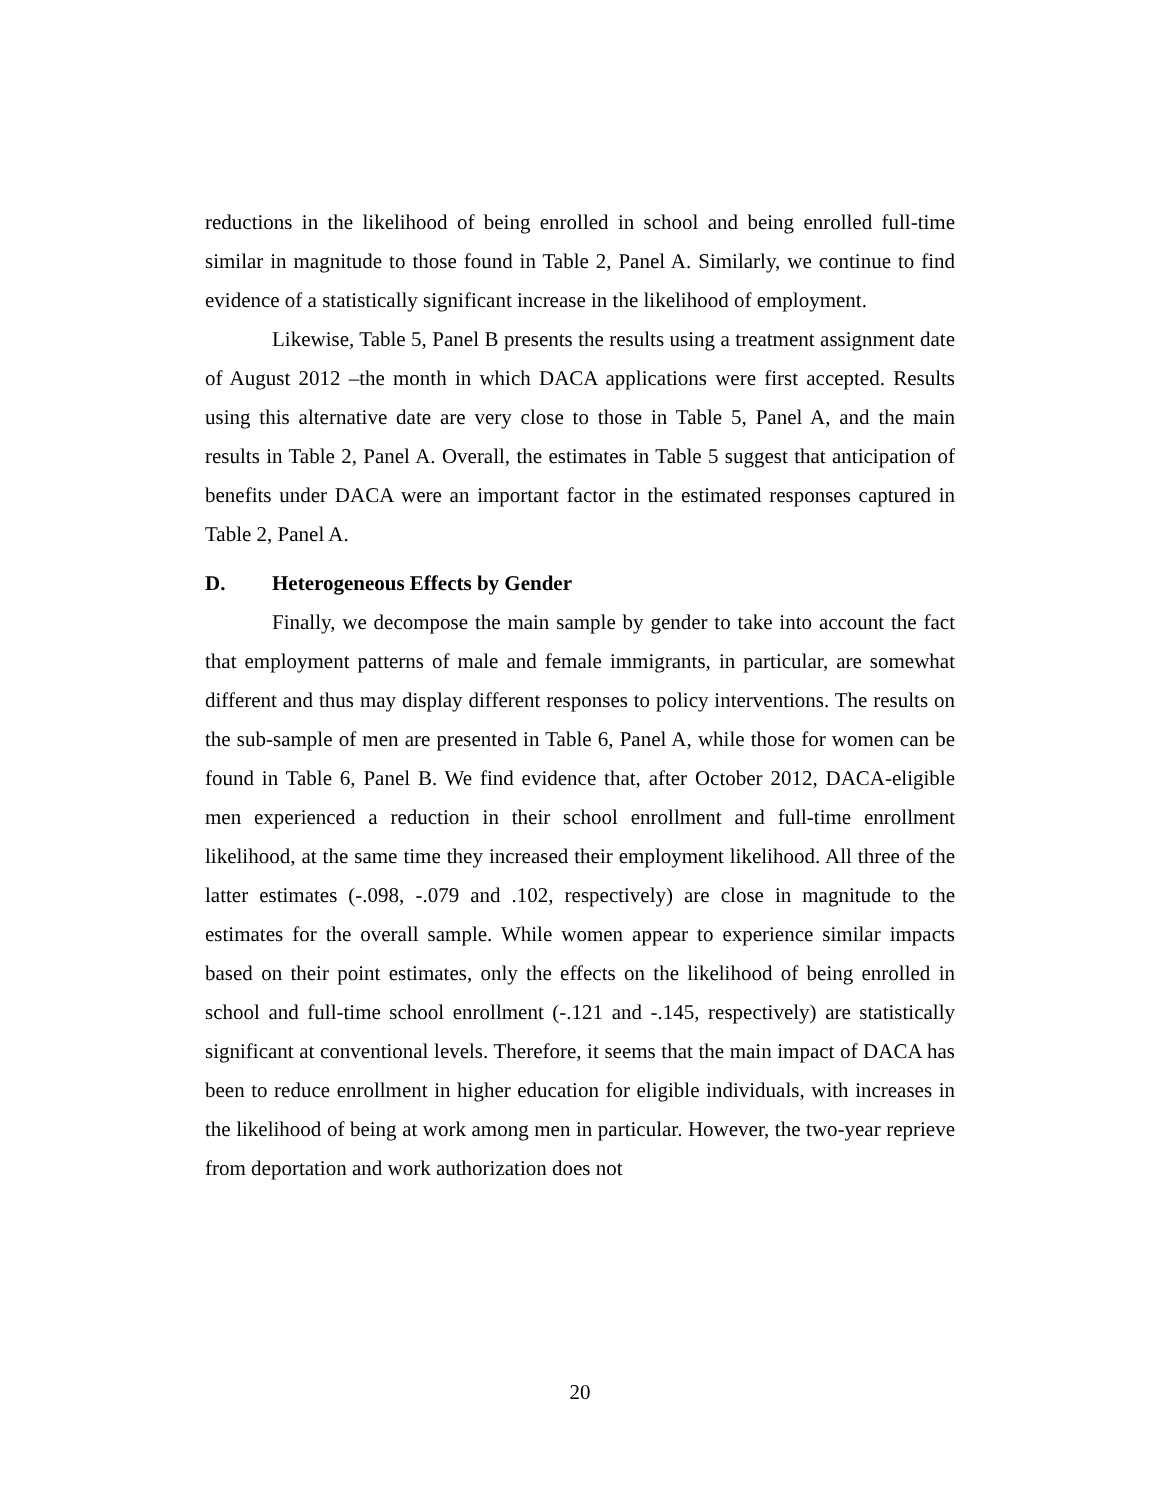reductions in the likelihood of being enrolled in school and being enrolled full-time similar in magnitude to those found in Table 2, Panel A. Similarly, we continue to find evidence of a statistically significant increase in the likelihood of employment.
Likewise, Table 5, Panel B presents the results using a treatment assignment date of August 2012 –the month in which DACA applications were first accepted. Results using this alternative date are very close to those in Table 5, Panel A, and the main results in Table 2, Panel A. Overall, the estimates in Table 5 suggest that anticipation of benefits under DACA were an important factor in the estimated responses captured in Table 2, Panel A.
D. Heterogeneous Effects by Gender
Finally, we decompose the main sample by gender to take into account the fact that employment patterns of male and female immigrants, in particular, are somewhat different and thus may display different responses to policy interventions. The results on the sub-sample of men are presented in Table 6, Panel A, while those for women can be found in Table 6, Panel B. We find evidence that, after October 2012, DACA-eligible men experienced a reduction in their school enrollment and full-time enrollment likelihood, at the same time they increased their employment likelihood. All three of the latter estimates (-.098, -.079 and .102, respectively) are close in magnitude to the estimates for the overall sample. While women appear to experience similar impacts based on their point estimates, only the effects on the likelihood of being enrolled in school and full-time school enrollment (-.121 and -.145, respectively) are statistically significant at conventional levels. Therefore, it seems that the main impact of DACA has been to reduce enrollment in higher education for eligible individuals, with increases in the likelihood of being at work among men in particular. However, the two-year reprieve from deportation and work authorization does not
20